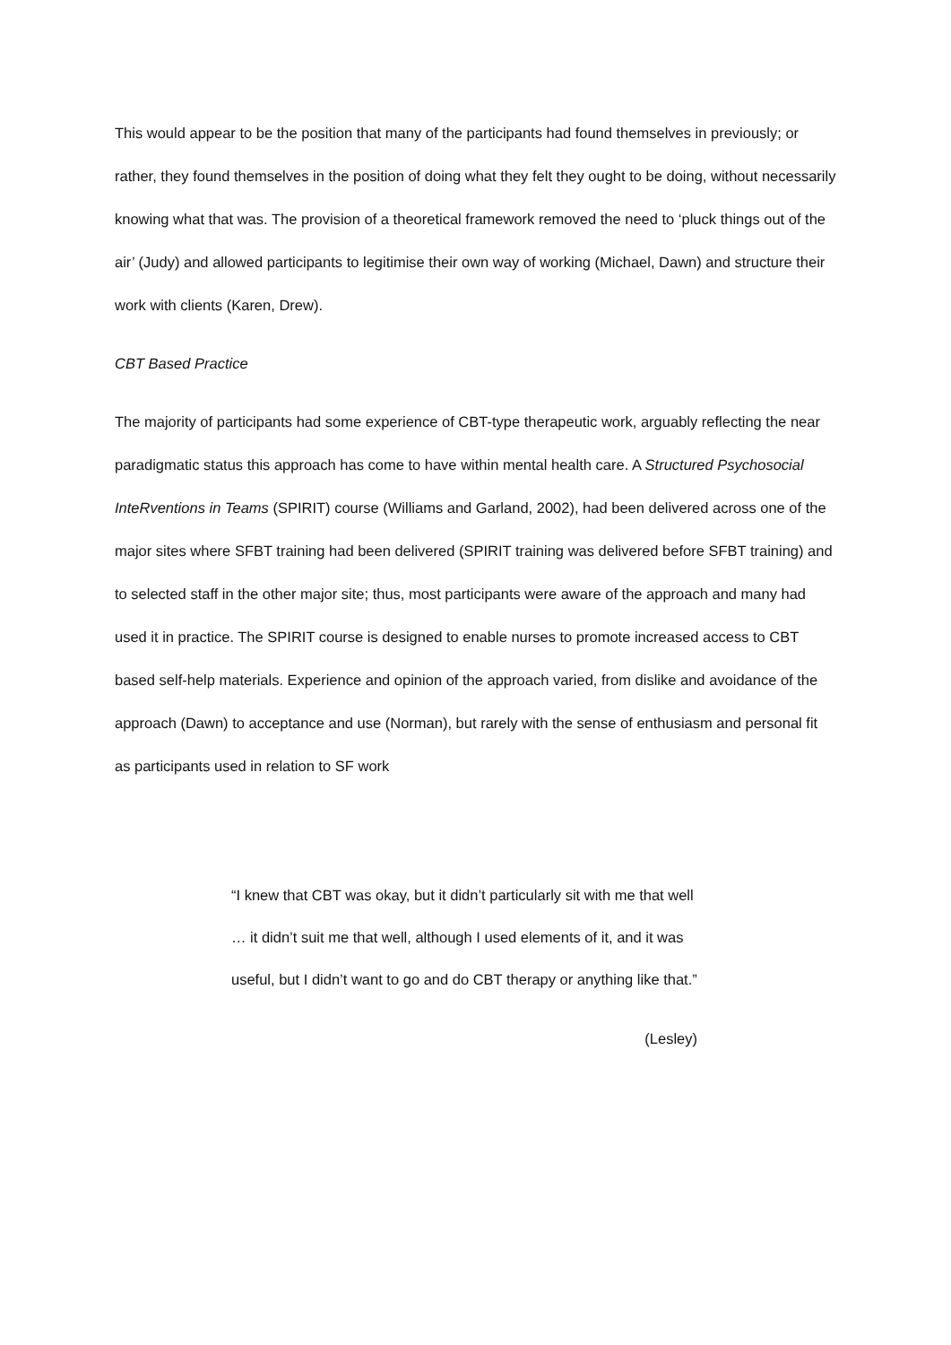This would appear to be the position that many of the participants had found themselves in previously; or rather, they found themselves in the position of doing what they felt they ought to be doing, without necessarily knowing what that was. The provision of a theoretical framework removed the need to ‘pluck things out of the air’ (Judy) and allowed participants to legitimise their own way of working (Michael, Dawn) and structure their work with clients (Karen, Drew).
CBT Based Practice
The majority of participants had some experience of CBT-type therapeutic work, arguably reflecting the near paradigmatic status this approach has come to have within mental health care. A Structured Psychosocial InteRventions in Teams (SPIRIT) course (Williams and Garland, 2002), had been delivered across one of the major sites where SFBT training had been delivered (SPIRIT training was delivered before SFBT training) and to selected staff in the other major site; thus, most participants were aware of the approach and many had used it in practice. The SPIRIT course is designed to enable nurses to promote increased access to CBT based self-help materials. Experience and opinion of the approach varied, from dislike and avoidance of the approach (Dawn) to acceptance and use (Norman), but rarely with the sense of enthusiasm and personal fit as participants used in relation to SF work
“I knew that CBT was okay, but it didn’t particularly sit with me that well … it didn’t suit me that well, although I used elements of it, and it was useful, but I didn’t want to go and do CBT therapy or anything like that.”
(Lesley)